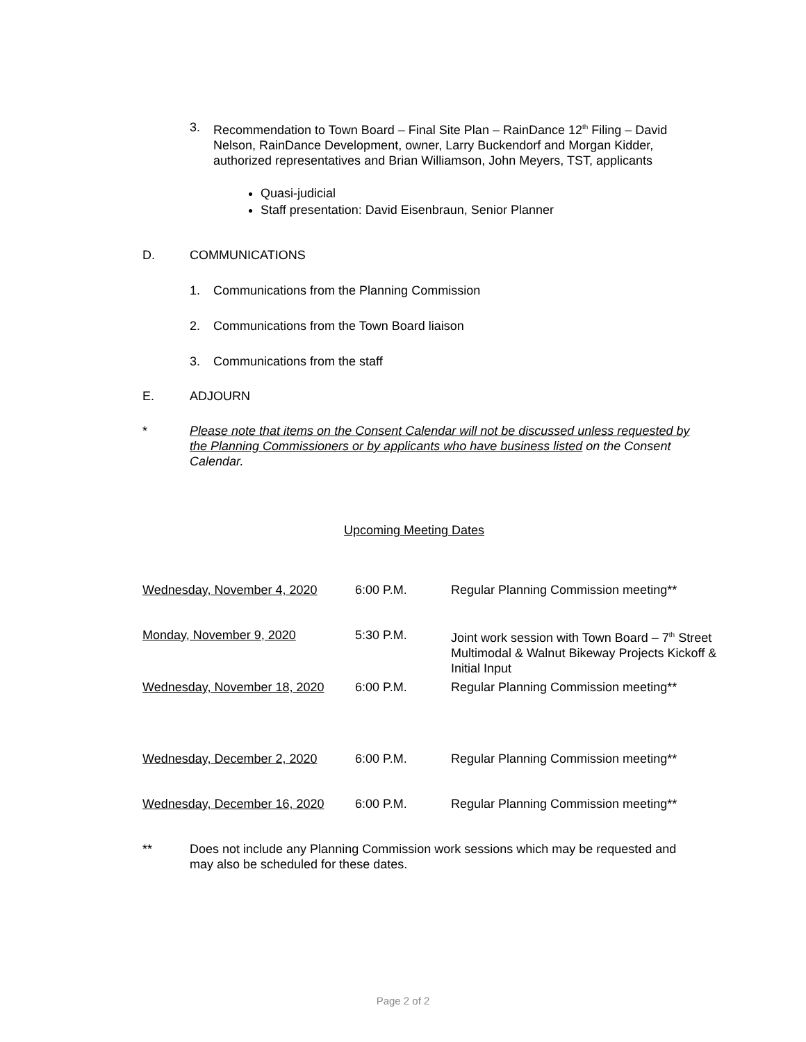3. Recommendation to Town Board – Final Site Plan – RainDance 12<sup>th</sup> Filing – David Nelson, RainDance Development, owner, Larry Buckendorf and Morgan Kidder, authorized representatives and Brian Williamson, John Meyers, TST, applicants
Quasi-judicial
Staff presentation: David Eisenbraun, Senior Planner
D. COMMUNICATIONS
1. Communications from the Planning Commission
2. Communications from the Town Board liaison
3. Communications from the staff
E. ADJOURN
* Please note that items on the Consent Calendar will not be discussed unless requested by the Planning Commissioners or by applicants who have business listed on the Consent Calendar.
Upcoming Meeting Dates
| Wednesday, November 4, 2020 | 6:00 P.M. | Regular Planning Commission meeting** |
| Monday, November 9, 2020 | 5:30 P.M. | Joint work session with Town Board – 7<sup>th</sup> Street Multimodal & Walnut Bikeway Projects Kickoff & Initial Input |
| Wednesday, November 18, 2020 | 6:00 P.M. | Regular Planning Commission meeting** |
| Wednesday, December 2, 2020 | 6:00 P.M. | Regular Planning Commission meeting** |
| Wednesday, December 16, 2020 | 6:00 P.M. | Regular Planning Commission meeting** |
** Does not include any Planning Commission work sessions which may be requested and may also be scheduled for these dates.
Page 2 of 2